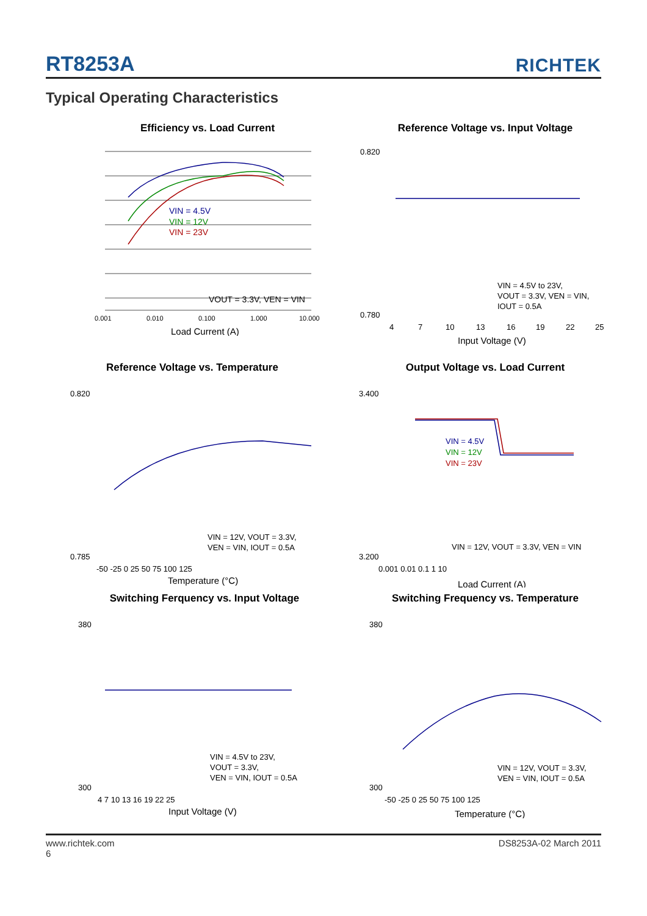RT8253A
RICHTEK
Typical Operating Characteristics
Efficiency vs. Load Current
VIN = 4.5V
VIN = 12V
VIN = 23V
VOUT = 3.3V, VEN = VIN
0.001
0.010
0.100
1.000
10.000
Load Current (A)
Reference Voltage vs. Input Voltage
VIN = 4.5V to 23V,
VOUT = 3.3V, VEN = VIN,
IOUT = 0.5A
0.820
0.780
4
7
10
13
16
19
22
25
Input Voltage (V)
Reference Voltage vs. Temperature
VIN = 12V, VOUT = 3.3V,
VEN = VIN, IOUT = 0.5A
0.820
0.785
-50 -25 0 25 50 75 100 125
Temperature (°C)
Output Voltage vs. Load Current
VIN = 4.5V
VIN = 12V
VIN = 23V
VIN = 12V, VOUT = 3.3V, VEN = VIN
3.400
3.200
0.001 0.01 0.1 1 10
Load Current (A)
Switching Ferquency vs. Input Voltage
VIN = 4.5V to 23V,
VOUT = 3.3V,
VEN = VIN, IOUT = 0.5A
380
300
4 7 10 13 16 19 22 25
Input Voltage (V)
Switching Frequency vs. Temperature
VIN = 12V, VOUT = 3.3V,
VEN = VIN, IOUT = 0.5A
380
300
-50 -25 0 25 50 75 100 125
Temperature (°C)
www.richtek.com
6 DS8253A-02 March 2011